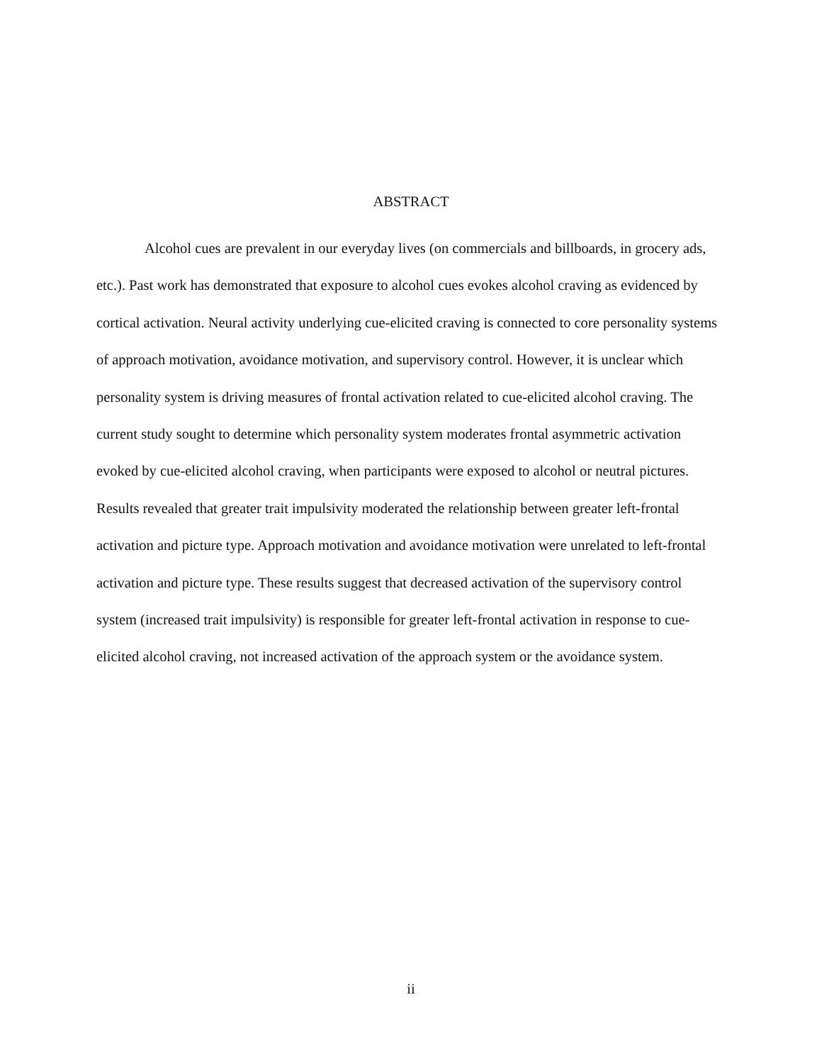ABSTRACT
Alcohol cues are prevalent in our everyday lives (on commercials and billboards, in grocery ads, etc.). Past work has demonstrated that exposure to alcohol cues evokes alcohol craving as evidenced by cortical activation. Neural activity underlying cue-elicited craving is connected to core personality systems of approach motivation, avoidance motivation, and supervisory control. However, it is unclear which personality system is driving measures of frontal activation related to cue-elicited alcohol craving. The current study sought to determine which personality system moderates frontal asymmetric activation evoked by cue-elicited alcohol craving, when participants were exposed to alcohol or neutral pictures. Results revealed that greater trait impulsivity moderated the relationship between greater left-frontal activation and picture type. Approach motivation and avoidance motivation were unrelated to left-frontal activation and picture type. These results suggest that decreased activation of the supervisory control system (increased trait impulsivity) is responsible for greater left-frontal activation in response to cue-elicited alcohol craving, not increased activation of the approach system or the avoidance system.
ii